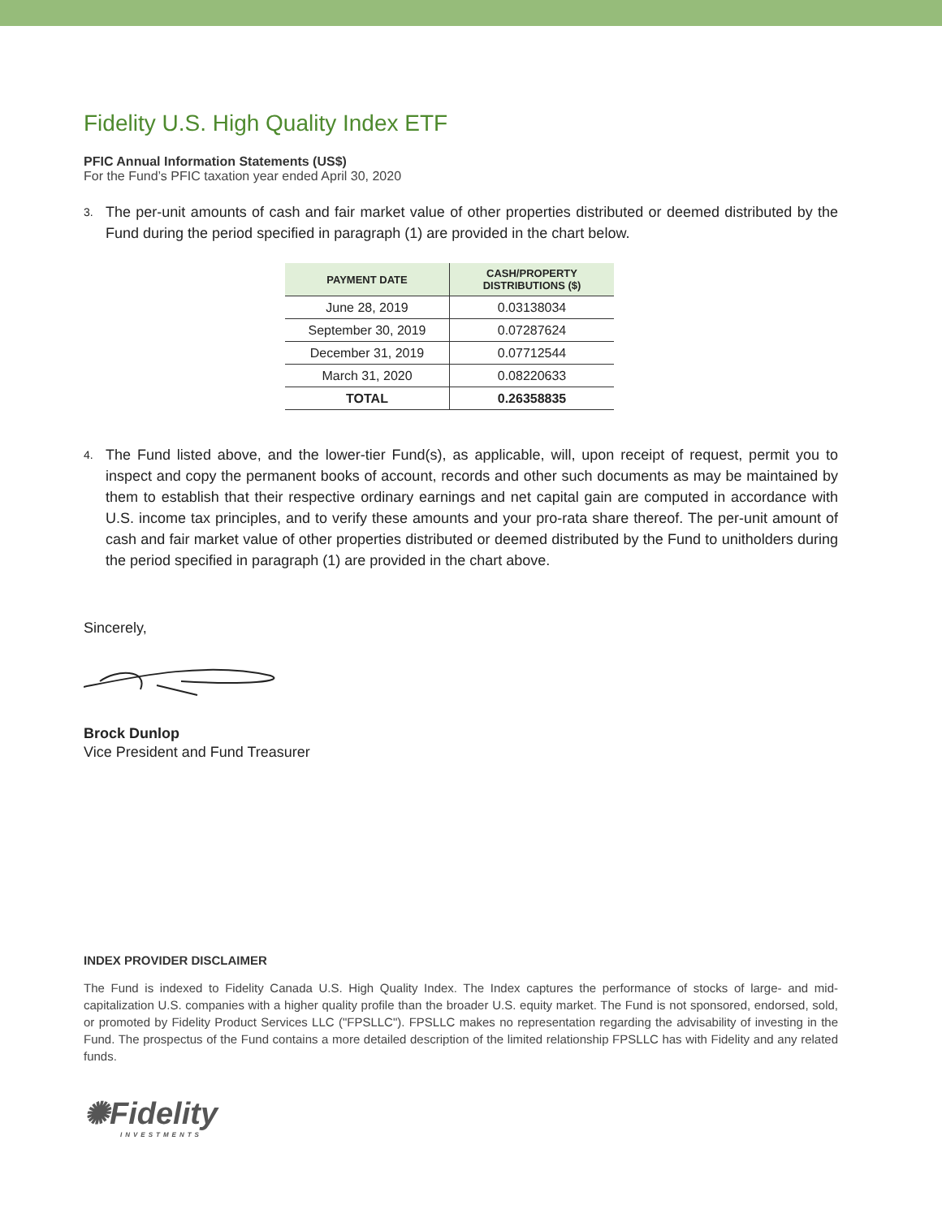Fidelity U.S. High Quality Index ETF
PFIC Annual Information Statements (US$)
For the Fund’s PFIC taxation year ended April 30, 2020
3.
The per-unit amounts of cash and fair market value of other properties distributed or deemed distributed by the Fund during the period specified in paragraph (1) are provided in the chart below.
| PAYMENT DATE | CASH/PROPERTY DISTRIBUTIONS ($) |
| --- | --- |
| June 28, 2019 | 0.03138034 |
| September 30, 2019 | 0.07287624 |
| December 31, 2019 | 0.07712544 |
| March 31, 2020 | 0.08220633 |
| TOTAL | 0.26358835 |
4.
The Fund listed above, and the lower-tier Fund(s), as applicable, will, upon receipt of request, permit you to inspect and copy the permanent books of account, records and other such documents as may be maintained by them to establish that their respective ordinary earnings and net capital gain are computed in accordance with U.S. income tax principles, and to verify these amounts and your pro-rata share thereof. The per-unit amount of cash and fair market value of other properties distributed or deemed distributed by the Fund to unitholders during the period specified in paragraph (1) are provided in the chart above.
Sincerely,
Brock Dunlop
Vice President and Fund Treasurer
INDEX PROVIDER DISCLAIMER
The Fund is indexed to Fidelity Canada U.S. High Quality Index. The Index captures the performance of stocks of large- and mid-capitalization U.S. companies with a higher quality profile than the broader U.S. equity market. The Fund is not sponsored, endorsed, sold, or promoted by Fidelity Product Services LLC ("FPSLLC"). FPSLLC makes no representation regarding the advisability of investing in the Fund. The prospectus of the Fund contains a more detailed description of the limited relationship FPSLLC has with Fidelity and any related funds.
✺Fidelity
INVESTMENTS